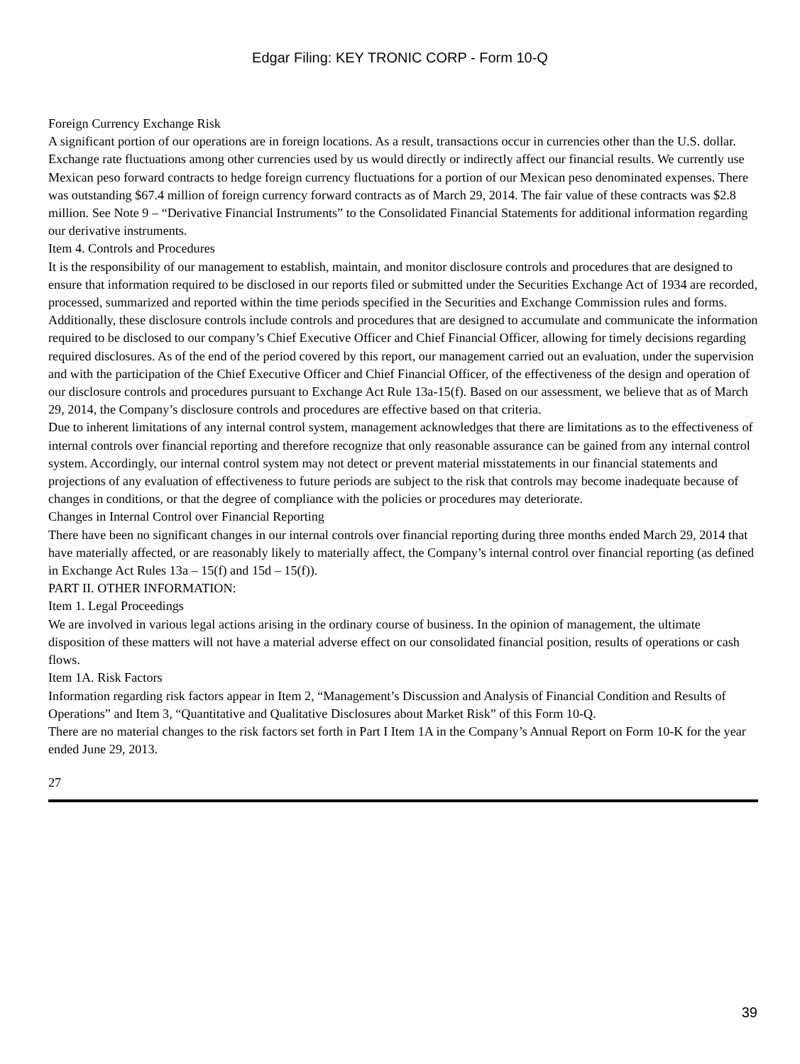Edgar Filing: KEY TRONIC CORP - Form 10-Q
Foreign Currency Exchange Risk
A significant portion of our operations are in foreign locations. As a result, transactions occur in currencies other than the U.S. dollar. Exchange rate fluctuations among other currencies used by us would directly or indirectly affect our financial results. We currently use Mexican peso forward contracts to hedge foreign currency fluctuations for a portion of our Mexican peso denominated expenses. There was outstanding $67.4 million of foreign currency forward contracts as of March 29, 2014. The fair value of these contracts was $2.8 million. See Note 9 – “Derivative Financial Instruments” to the Consolidated Financial Statements for additional information regarding our derivative instruments.
Item 4. Controls and Procedures
It is the responsibility of our management to establish, maintain, and monitor disclosure controls and procedures that are designed to ensure that information required to be disclosed in our reports filed or submitted under the Securities Exchange Act of 1934 are recorded, processed, summarized and reported within the time periods specified in the Securities and Exchange Commission rules and forms. Additionally, these disclosure controls include controls and procedures that are designed to accumulate and communicate the information required to be disclosed to our company’s Chief Executive Officer and Chief Financial Officer, allowing for timely decisions regarding required disclosures. As of the end of the period covered by this report, our management carried out an evaluation, under the supervision and with the participation of the Chief Executive Officer and Chief Financial Officer, of the effectiveness of the design and operation of our disclosure controls and procedures pursuant to Exchange Act Rule 13a-15(f). Based on our assessment, we believe that as of March 29, 2014, the Company’s disclosure controls and procedures are effective based on that criteria.
Due to inherent limitations of any internal control system, management acknowledges that there are limitations as to the effectiveness of internal controls over financial reporting and therefore recognize that only reasonable assurance can be gained from any internal control system. Accordingly, our internal control system may not detect or prevent material misstatements in our financial statements and projections of any evaluation of effectiveness to future periods are subject to the risk that controls may become inadequate because of changes in conditions, or that the degree of compliance with the policies or procedures may deteriorate.
Changes in Internal Control over Financial Reporting
There have been no significant changes in our internal controls over financial reporting during three months ended March 29, 2014 that have materially affected, or are reasonably likely to materially affect, the Company’s internal control over financial reporting (as defined in Exchange Act Rules 13a – 15(f) and 15d – 15(f)).
PART II. OTHER INFORMATION:
Item 1. Legal Proceedings
We are involved in various legal actions arising in the ordinary course of business. In the opinion of management, the ultimate disposition of these matters will not have a material adverse effect on our consolidated financial position, results of operations or cash flows.
Item 1A. Risk Factors
Information regarding risk factors appear in Item 2, “Management’s Discussion and Analysis of Financial Condition and Results of Operations” and Item 3, “Quantitative and Qualitative Disclosures about Market Risk” of this Form 10-Q.
There are no material changes to the risk factors set forth in Part I Item 1A in the Company’s Annual Report on Form 10-K for the year ended June 29, 2013.
27
39